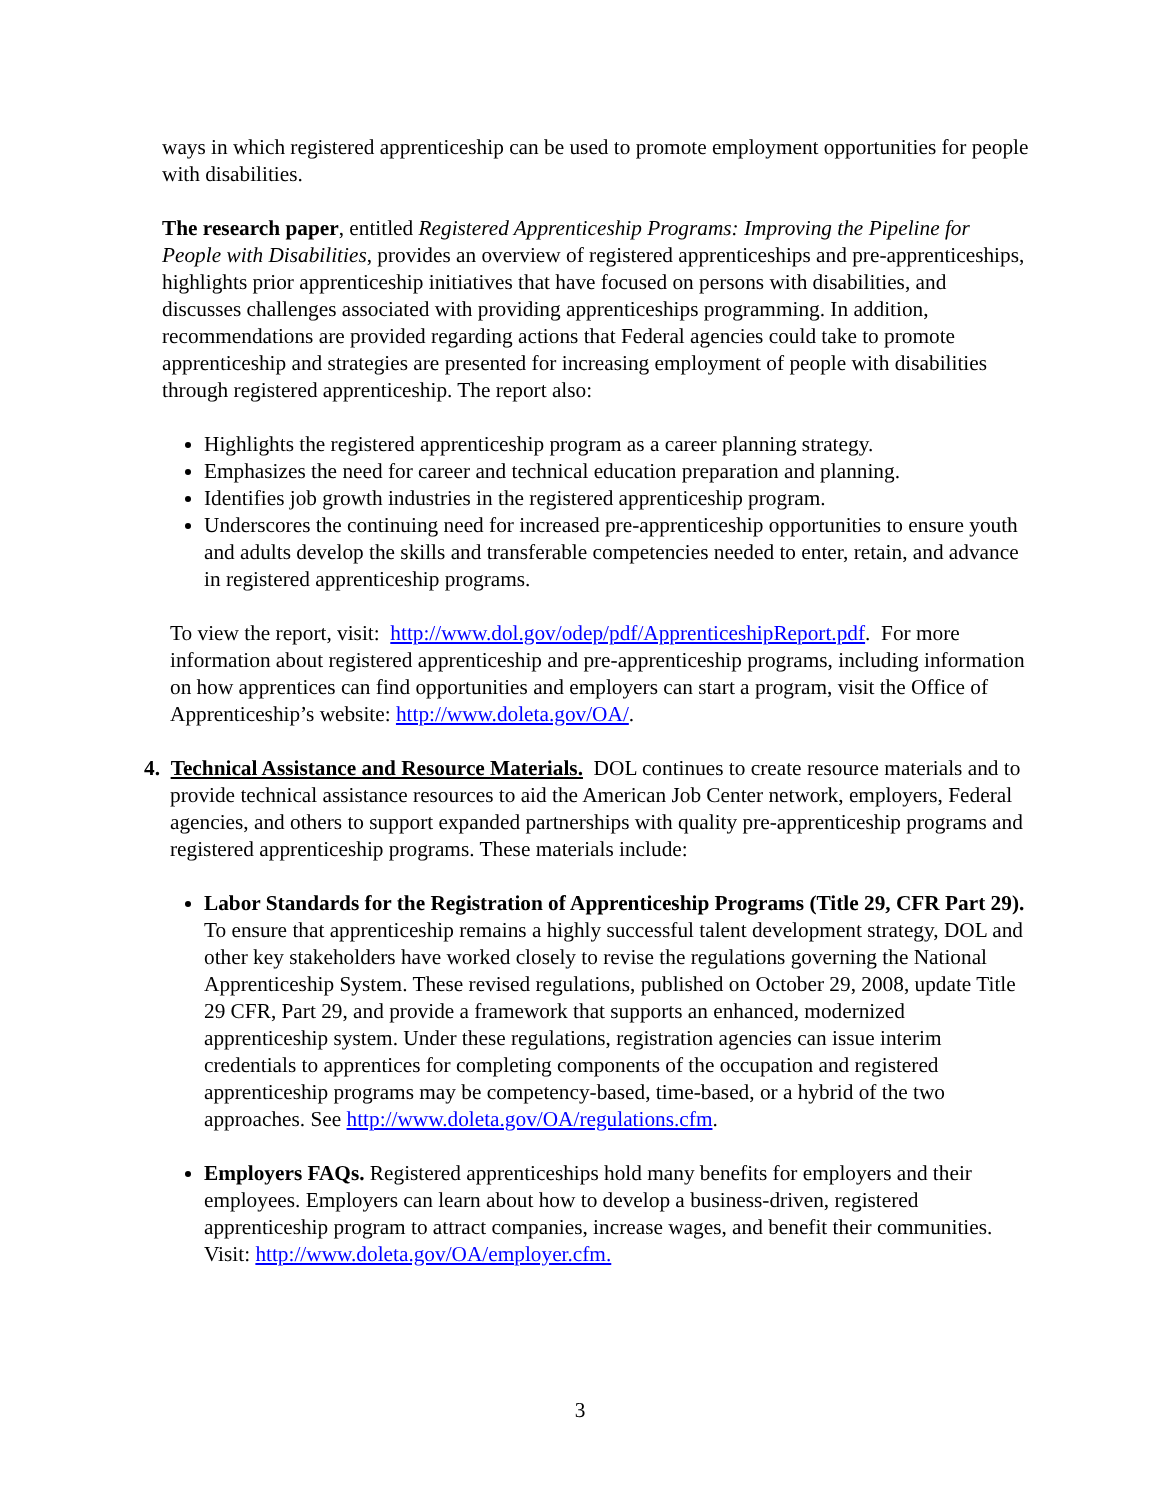ways in which registered apprenticeship can be used to promote employment opportunities for people with disabilities.
The research paper, entitled Registered Apprenticeship Programs: Improving the Pipeline for People with Disabilities, provides an overview of registered apprenticeships and pre-apprenticeships, highlights prior apprenticeship initiatives that have focused on persons with disabilities, and discusses challenges associated with providing apprenticeships programming. In addition, recommendations are provided regarding actions that Federal agencies could take to promote apprenticeship and strategies are presented for increasing employment of people with disabilities through registered apprenticeship. The report also:
Highlights the registered apprenticeship program as a career planning strategy.
Emphasizes the need for career and technical education preparation and planning.
Identifies job growth industries in the registered apprenticeship program.
Underscores the continuing need for increased pre-apprenticeship opportunities to ensure youth and adults develop the skills and transferable competencies needed to enter, retain, and advance in registered apprenticeship programs.
To view the report, visit: http://www.dol.gov/odep/pdf/ApprenticeshipReport.pdf. For more information about registered apprenticeship and pre-apprenticeship programs, including information on how apprentices can find opportunities and employers can start a program, visit the Office of Apprenticeship’s website: http://www.doleta.gov/OA/.
4. Technical Assistance and Resource Materials. DOL continues to create resource materials and to provide technical assistance resources to aid the American Job Center network, employers, Federal agencies, and others to support expanded partnerships with quality pre-apprenticeship programs and registered apprenticeship programs. These materials include:
Labor Standards for the Registration of Apprenticeship Programs (Title 29, CFR Part 29). To ensure that apprenticeship remains a highly successful talent development strategy, DOL and other key stakeholders have worked closely to revise the regulations governing the National Apprenticeship System. These revised regulations, published on October 29, 2008, update Title 29 CFR, Part 29, and provide a framework that supports an enhanced, modernized apprenticeship system. Under these regulations, registration agencies can issue interim credentials to apprentices for completing components of the occupation and registered apprenticeship programs may be competency-based, time-based, or a hybrid of the two approaches. See http://www.doleta.gov/OA/regulations.cfm.
Employers FAQs. Registered apprenticeships hold many benefits for employers and their employees. Employers can learn about how to develop a business-driven, registered apprenticeship program to attract companies, increase wages, and benefit their communities. Visit: http://www.doleta.gov/OA/employer.cfm.
3